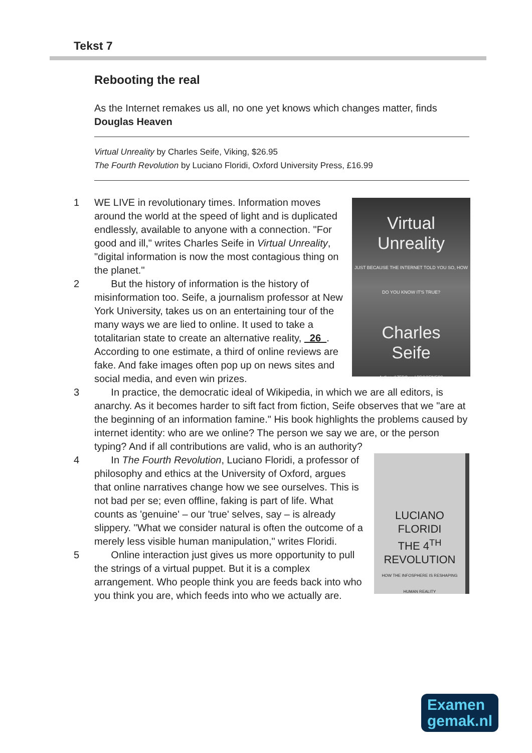Tekst 7
Rebooting the real
As the Internet remakes us all, no one yet knows which changes matter, finds Douglas Heaven
Virtual Unreality by Charles Seife, Viking, $26.95
The Fourth Revolution by Luciano Floridi, Oxford University Press, £16.99
Virtual
Unreality
JUST BECAUSE THE INTERNET TOLD YOU SO, HOW DO YOU KNOW IT'S TRUE?
Charles
Seife
Author of ZERO and PROOFINESS
1 WE LIVE in revolutionary times. Information moves around the world at the speed of light and is duplicated endlessly, available to anyone with a connection. "For good and ill," writes Charles Seife in Virtual Unreality, "digital information is now the most contagious thing on the planet."
2 But the history of information is the history of misinformation too. Seife, a journalism professor at New York University, takes us on an entertaining tour of the many ways we are lied to online. It used to take a totalitarian state to create an alternative reality, 26 . According to one estimate, a third of online reviews are fake. And fake images often pop up on news sites and social media, and even win prizes.
3 In practice, the democratic ideal of Wikipedia, in which we are all editors, is anarchy. As it becomes harder to sift fact from fiction, Seife observes that we "are at the beginning of an information famine." His book highlights the problems caused by internet identity: who are we online? The person we say we are, or the person typing? And if all contributions are valid, who is an authority?
LUCIANO FLORIDI
THE 4<sup>TH</sup> REVOLUTION
HOW THE INFOSPHERE IS RESHAPING HUMAN REALITY
4 In The Fourth Revolution, Luciano Floridi, a professor of philosophy and ethics at the University of Oxford, argues that online narratives change how we see ourselves. This is not bad per se; even offline, faking is part of life. What counts as 'genuine' – our 'true' selves, say – is already slippery. "What we consider natural is often the outcome of a merely less visible human manipulation," writes Floridi.
5 Online interaction just gives us more opportunity to pull the strings of a virtual puppet. But it is a complex arrangement. Who people think you are feeds back into who you think you are, which feeds into who we actually are.
Examen
gemak.nl